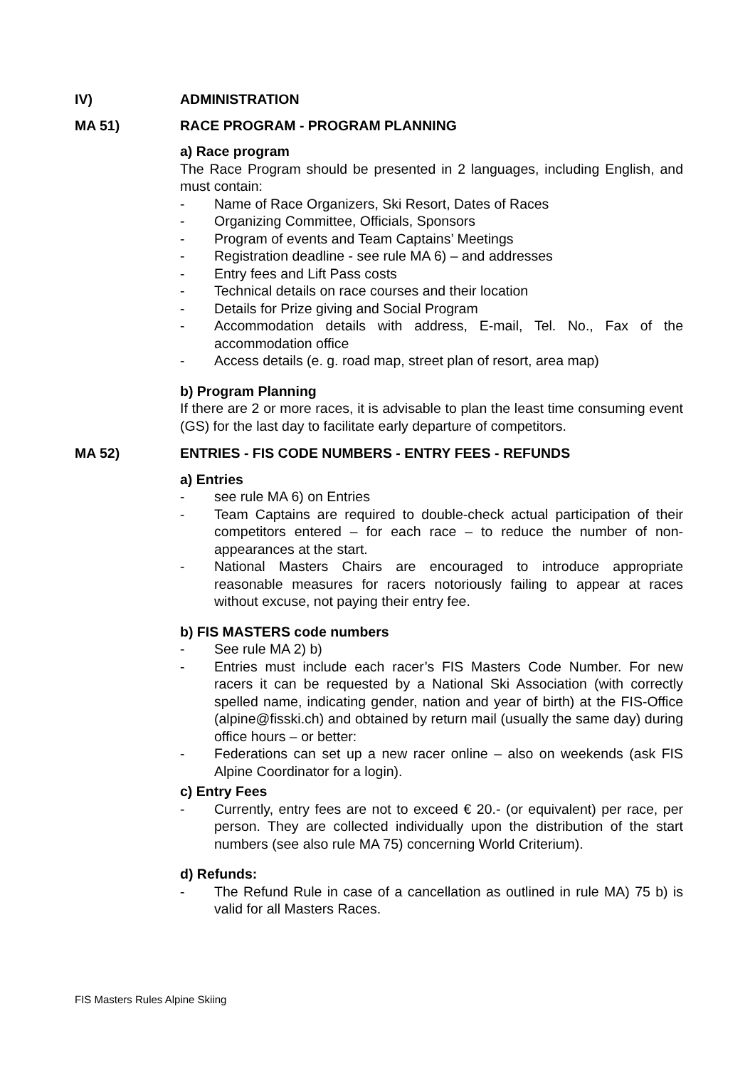IV) ADMINISTRATION
MA 51) RACE PROGRAM - PROGRAM PLANNING
a) Race program
The Race Program should be presented in 2 languages, including English, and must contain:
- Name of Race Organizers, Ski Resort, Dates of Races
- Organizing Committee, Officials, Sponsors
- Program of events and Team Captains’ Meetings
- Registration deadline - see rule MA 6) – and addresses
- Entry fees and Lift Pass costs
- Technical details on race courses and their location
- Details for Prize giving and Social Program
- Accommodation details with address, E-mail, Tel. No., Fax of the accommodation office
- Access details (e. g. road map, street plan of resort, area map)
b) Program Planning
If there are 2 or more races, it is advisable to plan the least time consuming event (GS) for the last day to facilitate early departure of competitors.
MA 52) ENTRIES - FIS CODE NUMBERS - ENTRY FEES - REFUNDS
a) Entries
- see rule MA 6) on Entries
- Team Captains are required to double-check actual participation of their competitors entered – for each race – to reduce the number of non-appearances at the start.
- National Masters Chairs are encouraged to introduce appropriate reasonable measures for racers notoriously failing to appear at races without excuse, not paying their entry fee.
b) FIS MASTERS code numbers
- See rule MA 2) b)
- Entries must include each racer’s FIS Masters Code Number. For new racers it can be requested by a National Ski Association (with correctly spelled name, indicating gender, nation and year of birth) at the FIS-Office (alpine@fisski.ch) and obtained by return mail (usually the same day) during office hours – or better:
- Federations can set up a new racer online – also on weekends (ask FIS Alpine Coordinator for a login).
c) Entry Fees
- Currently, entry fees are not to exceed € 20.- (or equivalent) per race, per person. They are collected individually upon the distribution of the start numbers (see also rule MA 75) concerning World Criterium).
d) Refunds:
- The Refund Rule in case of a cancellation as outlined in rule MA) 75 b) is valid for all Masters Races.
FIS Masters Rules Alpine Skiing